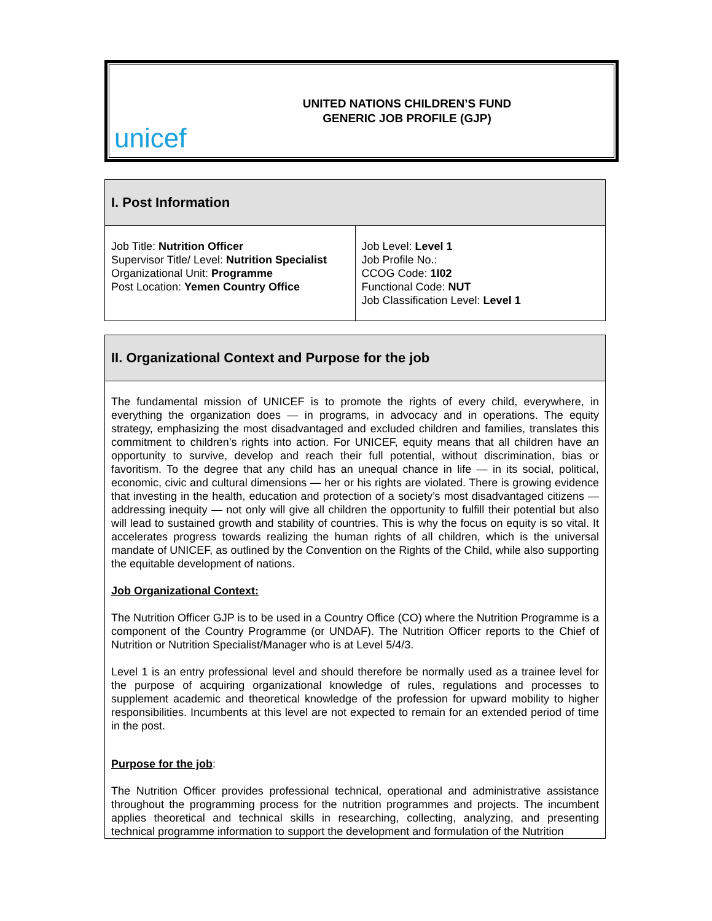unicef
UNITED NATIONS CHILDREN’S FUND
GENERIC JOB PROFILE (GJP)
| I. Post Information | |
| --- | --- |
| Job Title: Nutrition Officer Supervisor Title/ Level: Nutrition Specialist Organizational Unit: Programme Post Location: Yemen Country Office | Job Level: Level 1 Job Profile No.: CCOG Code: 1I02 Functional Code: NUT Job Classification Level: Level 1 |
| II. Organizational Context and Purpose for the job |
| --- |
| The fundamental mission of UNICEF is to promote the rights of every child, everywhere, in everything the organization does — in programs, in advocacy and in operations. The equity strategy, emphasizing the most disadvantaged and excluded children and families, translates this commitment to children’s rights into action. For UNICEF, equity means that all children have an opportunity to survive, develop and reach their full potential, without discrimination, bias or favoritism. To the degree that any child has an unequal chance in life — in its social, political, economic, civic and cultural dimensions — her or his rights are violated. There is growing evidence that investing in the health, education and protection of a society’s most disadvantaged citizens — addressing inequity — not only will give all children the opportunity to fulfill their potential but also will lead to sustained growth and stability of countries. This is why the focus on equity is so vital. It accelerates progress towards realizing the human rights of all children, which is the universal mandate of UNICEF, as outlined by the Convention on the Rights of the Child, while also supporting the equitable development of nations. Job Organizational Context: The Nutrition Officer GJP is to be used in a Country Office (CO) where the Nutrition Programme is a component of the Country Programme (or UNDAF). The Nutrition Officer reports to the Chief of Nutrition or Nutrition Specialist/Manager who is at Level 5/4/3. Level 1 is an entry professional level and should therefore be normally used as a trainee level for the purpose of acquiring organizational knowledge of rules, regulations and processes to supplement academic and theoretical knowledge of the profession for upward mobility to higher responsibilities. Incumbents at this level are not expected to remain for an extended period of time in the post. Purpose for the job : The Nutrition Officer provides professional technical, operational and administrative assistance throughout the programming process for the nutrition programmes and projects. The incumbent applies theoretical and technical skills in researching, collecting, analyzing, and presenting technical programme information to support the development and formulation of the Nutrition |